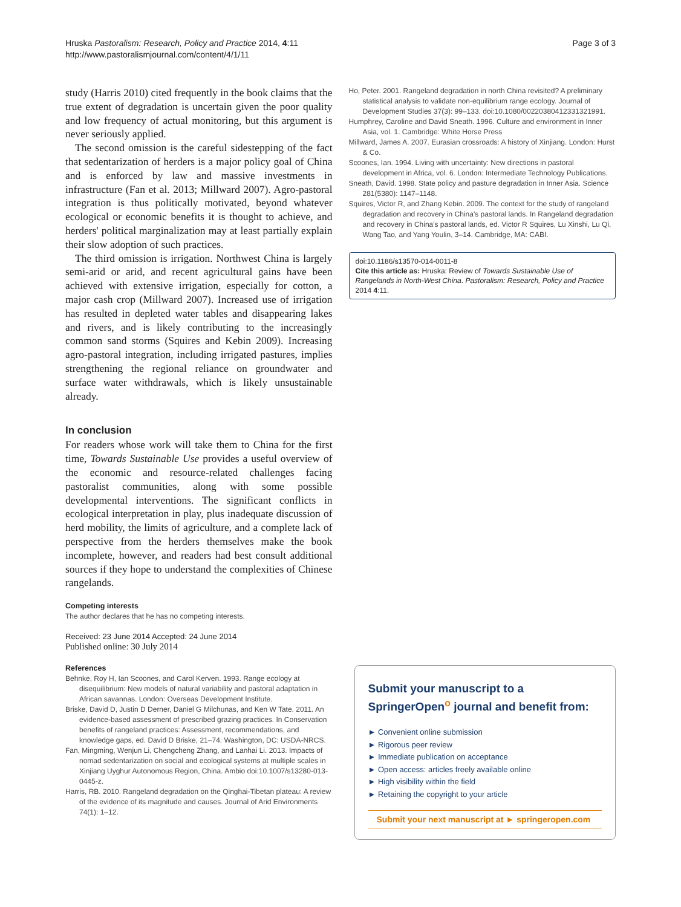Hruska Pastoralism: Research, Policy and Practice 2014, 4:11
http://www.pastoralismjournal.com/content/4/1/11
Page 3 of 3
study (Harris 2010) cited frequently in the book claims that the true extent of degradation is uncertain given the poor quality and low frequency of actual monitoring, but this argument is never seriously applied.
The second omission is the careful sidestepping of the fact that sedentarization of herders is a major policy goal of China and is enforced by law and massive investments in infrastructure (Fan et al. 2013; Millward 2007). Agro-pastoral integration is thus politically motivated, beyond whatever ecological or economic benefits it is thought to achieve, and herders' political marginalization may at least partially explain their slow adoption of such practices.
The third omission is irrigation. Northwest China is largely semi-arid or arid, and recent agricultural gains have been achieved with extensive irrigation, especially for cotton, a major cash crop (Millward 2007). Increased use of irrigation has resulted in depleted water tables and disappearing lakes and rivers, and is likely contributing to the increasingly common sand storms (Squires and Kebin 2009). Increasing agro-pastoral integration, including irrigated pastures, implies strengthening the regional reliance on groundwater and surface water withdrawals, which is likely unsustainable already.
In conclusion
For readers whose work will take them to China for the first time, Towards Sustainable Use provides a useful overview of the economic and resource-related challenges facing pastoralist communities, along with some possible developmental interventions. The significant conflicts in ecological interpretation in play, plus inadequate discussion of herd mobility, the limits of agriculture, and a complete lack of perspective from the herders themselves make the book incomplete, however, and readers had best consult additional sources if they hope to understand the complexities of Chinese rangelands.
Competing interests
The author declares that he has no competing interests.
Received: 23 June 2014 Accepted: 24 June 2014
Published online: 30 July 2014
References
Behnke, Roy H, Ian Scoones, and Carol Kerven. 1993. Range ecology at disequilibrium: New models of natural variability and pastoral adaptation in African savannas. London: Overseas Development Institute.
Briske, David D, Justin D Derner, Daniel G Milchunas, and Ken W Tate. 2011. An evidence-based assessment of prescribed grazing practices. In Conservation benefits of rangeland practices: Assessment, recommendations, and knowledge gaps, ed. David D Briske, 21–74. Washington, DC: USDA-NRCS.
Fan, Mingming, Wenjun Li, Chengcheng Zhang, and Lanhai Li. 2013. Impacts of nomad sedentarization on social and ecological systems at multiple scales in Xinjiang Uyghur Autonomous Region, China. Ambio doi:10.1007/s13280-013-0445-z.
Harris, RB. 2010. Rangeland degradation on the Qinghai-Tibetan plateau: A review of the evidence of its magnitude and causes. Journal of Arid Environments 74(1): 1–12.
Ho, Peter. 2001. Rangeland degradation in north China revisited? A preliminary statistical analysis to validate non-equilibrium range ecology. Journal of Development Studies 37(3): 99–133. doi:10.1080/00220380412331321991.
Humphrey, Caroline and David Sneath. 1996. Culture and environment in Inner Asia, vol. 1. Cambridge: White Horse Press
Millward, James A. 2007. Eurasian crossroads: A history of Xinjiang. London: Hurst & Co.
Scoones, Ian. 1994. Living with uncertainty: New directions in pastoral development in Africa, vol. 6. London: Intermediate Technology Publications.
Sneath, David. 1998. State policy and pasture degradation in Inner Asia. Science 281(5380): 1147–1148.
Squires, Victor R, and Zhang Kebin. 2009. The context for the study of rangeland degradation and recovery in China's pastoral lands. In Rangeland degradation and recovery in China's pastoral lands, ed. Victor R Squires, Lu Xinshi, Lu Qi, Wang Tao, and Yang Youlin, 3–14. Cambridge, MA: CABI.
doi:10.1186/s13570-014-0011-8
Cite this article as: Hruska: Review of Towards Sustainable Use of Rangelands in North-West China. Pastoralism: Research, Policy and Practice 2014 4:11.
Submit your manuscript to a SpringerOpen<sup>o</sup> journal and benefit from:
► Convenient online submission
► Rigorous peer review
► Immediate publication on acceptance
► Open access: articles freely available online
► High visibility within the field
► Retaining the copyright to your article
Submit your next manuscript at ► springeropen.com